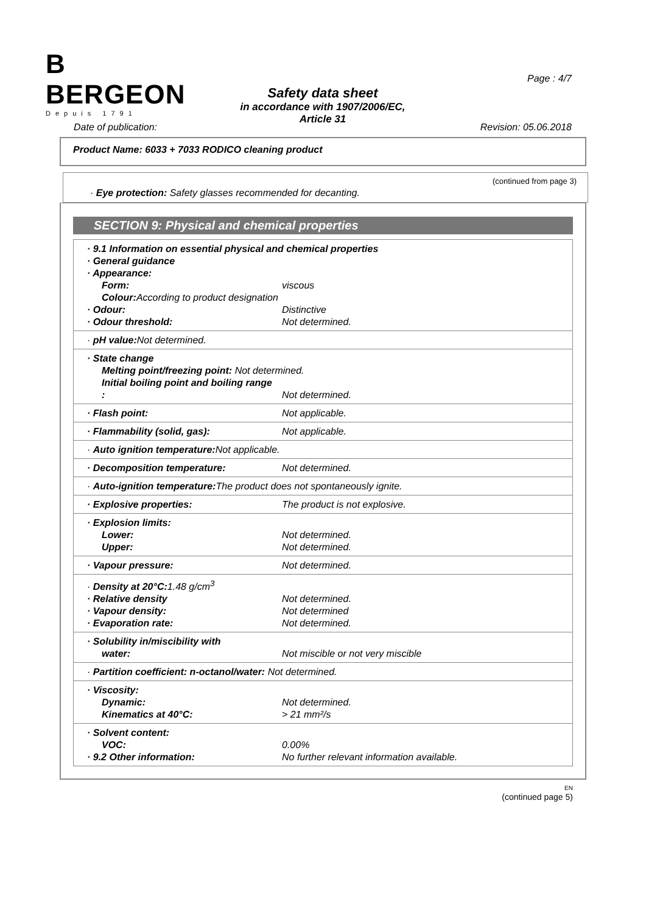B
BERGEON
Depuis 1791
Safety data sheet
in accordance with 1907/2006/EC,
Article 31
Page : 4/7
Date of publication: Revision: 05.06.2018
Product Name: 6033 + 7033 RODICO cleaning product
(continued from page 3)
· Eye protection: Safety glasses recommended for decanting.
SECTION 9: Physical and chemical properties
| · 9.1 Information on essential physical and chemical properties · General guidance · Appearance: Form: viscous Colour: According to product designation · Odour: Distinctive · Odour threshold: Not determined. |
| · pH value: Not determined. |
| · State change Melting point/freezing point: Not determined. Initial boiling point and boiling range : Not determined. |
| · Flash point: Not applicable. |
| · Flammability (solid, gas): Not applicable. |
| · Auto ignition temperature: Not applicable. |
| · Decomposition temperature: Not determined. |
| · Auto-ignition temperature: The product does not spontaneously ignite. |
| · Explosive properties: The product is not explosive. |
| · Explosion limits: Lower: Not determined. Upper: Not determined. |
| · Vapour pressure: Not determined. |
| · Density at 20°C: 1.48 g/cm<sup>3</sup> · Relative density Not determined. · Vapour density: Not determined · Evaporation rate: Not determined. |
| · Solubility in/miscibility with water: Not miscible or not very miscible |
| · Partition coefficient: n-octanol/water: Not determined. |
| · Viscosity: Dynamic: Not determined. Kinematics at 40°C: > 21 mm²/s |
| · Solvent content: VOC: 0.00% · 9.2 Other information: No further relevant information available. |
EN
(continued page 5)